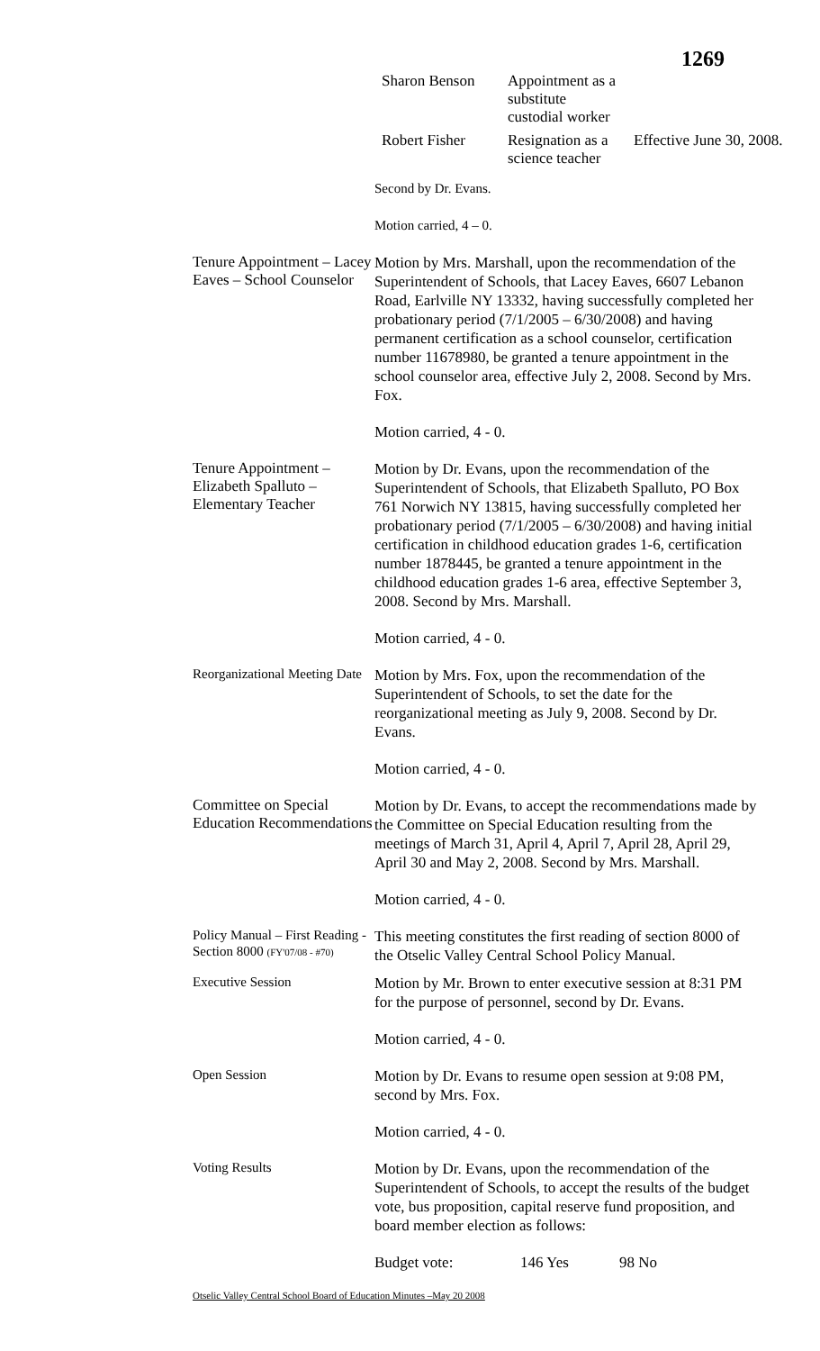1269
| Sharon Benson | Appointment as a substitute custodial worker | |
| Robert Fisher | Resignation as a science teacher | Effective June 30, 2008. |
Second by Dr. Evans.
Motion carried, 4 – 0.
Tenure Appointment – Lacey Eaves – School Counselor
Motion by Mrs. Marshall, upon the recommendation of the Superintendent of Schools, that Lacey Eaves, 6607 Lebanon Road, Earlville NY 13332, having successfully completed her probationary period (7/1/2005 – 6/30/2008) and having permanent certification as a school counselor, certification number 11678980, be granted a tenure appointment in the school counselor area, effective July 2, 2008. Second by Mrs. Fox.
Motion carried, 4 - 0.
Tenure Appointment – Elizabeth Spalluto – Elementary Teacher
Motion by Dr. Evans, upon the recommendation of the Superintendent of Schools, that Elizabeth Spalluto, PO Box 761 Norwich NY 13815, having successfully completed her probationary period (7/1/2005 – 6/30/2008) and having initial certification in childhood education grades 1-6, certification number 1878445, be granted a tenure appointment in the childhood education grades 1-6 area, effective September 3, 2008. Second by Mrs. Marshall.
Motion carried, 4 - 0.
Reorganizational Meeting Date
Motion by Mrs. Fox, upon the recommendation of the Superintendent of Schools, to set the date for the reorganizational meeting as July 9, 2008. Second by Dr. Evans.
Motion carried, 4 - 0.
Committee on Special Education Recommendations
Motion by Dr. Evans, to accept the recommendations made by the Committee on Special Education resulting from the meetings of March 31, April 4, April 7, April 28, April 29, April 30 and May 2, 2008. Second by Mrs. Marshall.
Motion carried, 4 - 0.
Policy Manual – First Reading - Section 8000 (FY'07/08 - #70)
This meeting constitutes the first reading of section 8000 of the Otselic Valley Central School Policy Manual.
Executive Session
Motion by Mr. Brown to enter executive session at 8:31 PM for the purpose of personnel, second by Dr. Evans.
Motion carried, 4 - 0.
Open Session
Motion by Dr. Evans to resume open session at 9:08 PM, second by Mrs. Fox.
Motion carried, 4 - 0.
Voting Results
Motion by Dr. Evans, upon the recommendation of the Superintendent of Schools, to accept the results of the budget vote, bus proposition, capital reserve fund proposition, and board member election as follows:
| Budget vote: | 146 Yes | 98 No |
Otselic Valley Central School Board of Education Minutes –May 20 2008